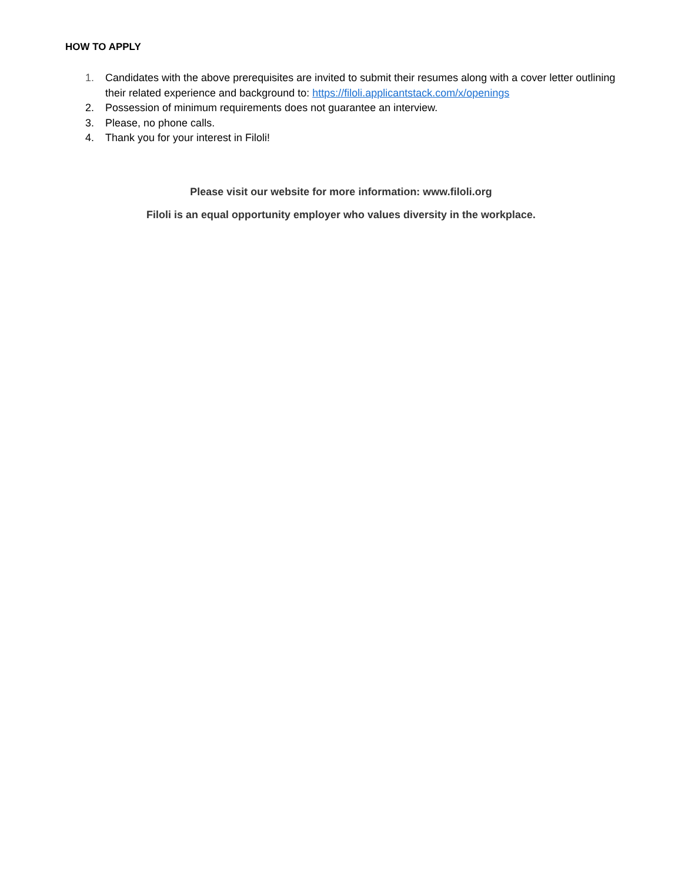HOW TO APPLY
1. Candidates with the above prerequisites are invited to submit their resumes along with a cover letter outlining their related experience and background to: https://filoli.applicantstack.com/x/openings
2. Possession of minimum requirements does not guarantee an interview.
3. Please, no phone calls.
4. Thank you for your interest in Filoli!
Please visit our website for more information: www.filoli.org
Filoli is an equal opportunity employer who values diversity in the workplace.